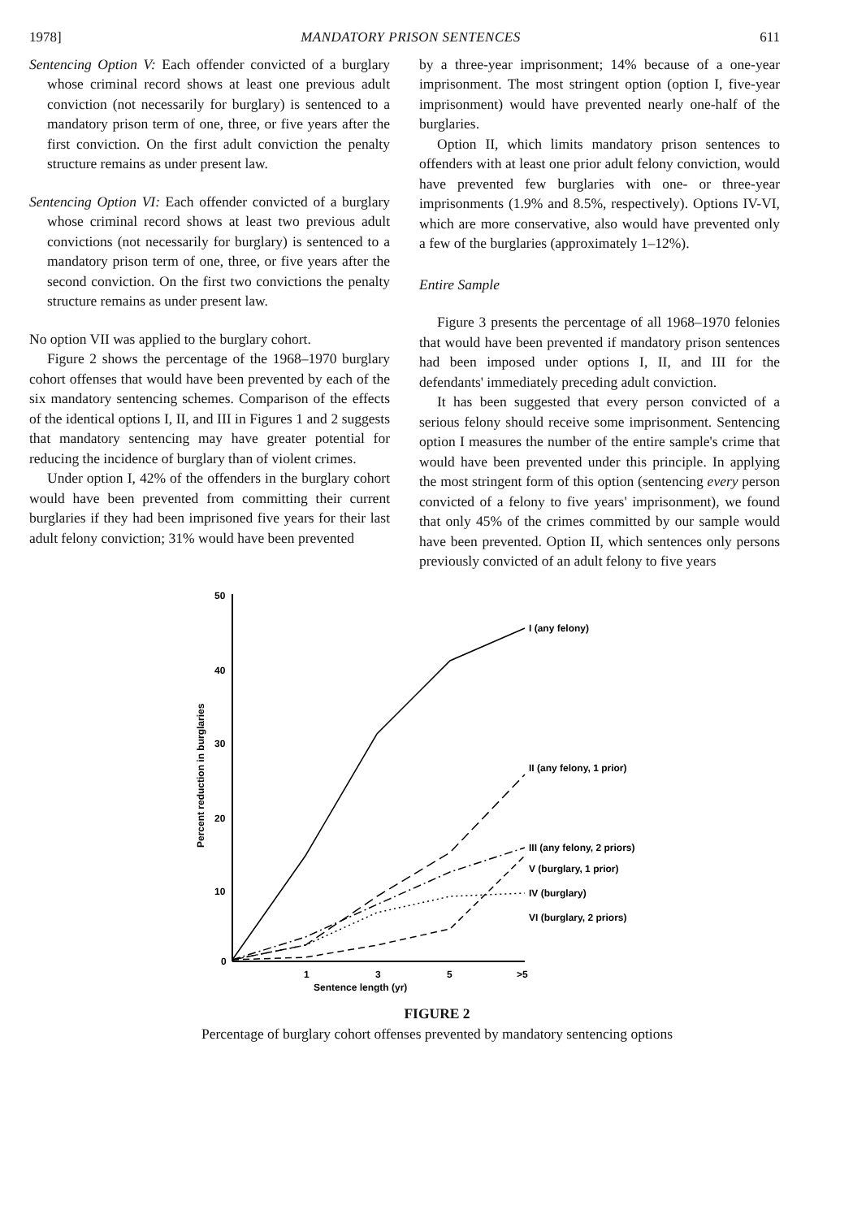1978] MANDATORY PRISON SENTENCES 611
Sentencing Option V: Each offender convicted of a burglary whose criminal record shows at least one previous adult conviction (not necessarily for burglary) is sentenced to a mandatory prison term of one, three, or five years after the first conviction. On the first adult conviction the penalty structure remains as under present law.
Sentencing Option VI: Each offender convicted of a burglary whose criminal record shows at least two previous adult convictions (not necessarily for burglary) is sentenced to a mandatory prison term of one, three, or five years after the second conviction. On the first two convictions the penalty structure remains as under present law.
No option VII was applied to the burglary cohort.
Figure 2 shows the percentage of the 1968–1970 burglary cohort offenses that would have been prevented by each of the six mandatory sentencing schemes. Comparison of the effects of the identical options I, II, and III in Figures 1 and 2 suggests that mandatory sentencing may have greater potential for reducing the incidence of burglary than of violent crimes.
Under option I, 42% of the offenders in the burglary cohort would have been prevented from committing their current burglaries if they had been imprisoned five years for their last adult felony conviction; 31% would have been prevented
by a three-year imprisonment; 14% because of a one-year imprisonment. The most stringent option (option I, five-year imprisonment) would have prevented nearly one-half of the burglaries.
Option II, which limits mandatory prison sentences to offenders with at least one prior adult felony conviction, would have prevented few burglaries with one- or three-year imprisonments (1.9% and 8.5%, respectively). Options IV-VI, which are more conservative, also would have prevented only a few of the burglaries (approximately 1–12%).
Entire Sample
Figure 3 presents the percentage of all 1968–1970 felonies that would have been prevented if mandatory prison sentences had been imposed under options I, II, and III for the defendants' immediately preceding adult conviction.
It has been suggested that every person convicted of a serious felony should receive some imprisonment. Sentencing option I measures the number of the entire sample's crime that would have been prevented under this principle. In applying the most stringent form of this option (sentencing every person convicted of a felony to five years' imprisonment), we found that only 45% of the crimes committed by our sample would have been prevented. Option II, which sentences only persons previously convicted of an adult felony to five years
50
40
30
20
10
0
1
3
5
>5
Sentence length (yr)
Percent reduction in burglaries
I (any felony)
II (any felony, 1 prior)
III (any felony, 2 priors)
V (burglary, 1 prior)
IV (burglary)
VI (burglary, 2 priors)
FIGURE 2
Percentage of burglary cohort offenses prevented by mandatory sentencing options